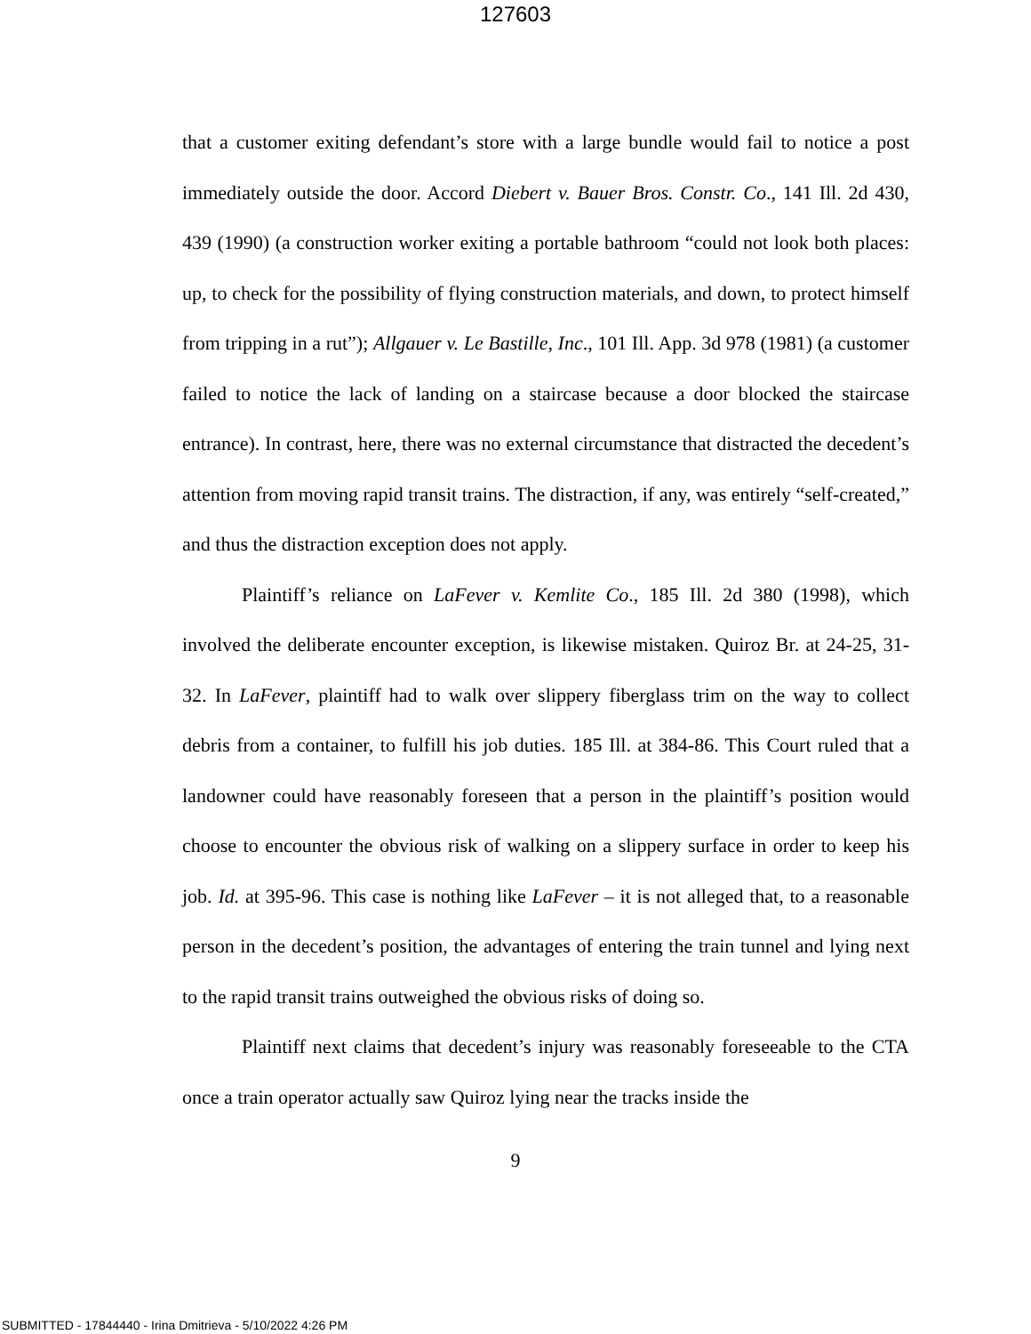127603
that a customer exiting defendant’s store with a large bundle would fail to notice a post immediately outside the door. Accord Diebert v. Bauer Bros. Constr. Co., 141 Ill. 2d 430, 439 (1990) (a construction worker exiting a portable bathroom “could not look both places: up, to check for the possibility of flying construction materials, and down, to protect himself from tripping in a rut”); Allgauer v. Le Bastille, Inc., 101 Ill. App. 3d 978 (1981) (a customer failed to notice the lack of landing on a staircase because a door blocked the staircase entrance). In contrast, here, there was no external circumstance that distracted the decedent’s attention from moving rapid transit trains. The distraction, if any, was entirely “self-created,” and thus the distraction exception does not apply.
Plaintiff’s reliance on LaFever v. Kemlite Co., 185 Ill. 2d 380 (1998), which involved the deliberate encounter exception, is likewise mistaken. Quiroz Br. at 24-25, 31-32. In LaFever, plaintiff had to walk over slippery fiberglass trim on the way to collect debris from a container, to fulfill his job duties. 185 Ill. at 384-86. This Court ruled that a landowner could have reasonably foreseen that a person in the plaintiff’s position would choose to encounter the obvious risk of walking on a slippery surface in order to keep his job. Id. at 395-96. This case is nothing like LaFever – it is not alleged that, to a reasonable person in the decedent’s position, the advantages of entering the train tunnel and lying next to the rapid transit trains outweighed the obvious risks of doing so.
Plaintiff next claims that decedent’s injury was reasonably foreseeable to the CTA once a train operator actually saw Quiroz lying near the tracks inside the
9
SUBMITTED - 17844440 - Irina Dmitrieva - 5/10/2022 4:26 PM